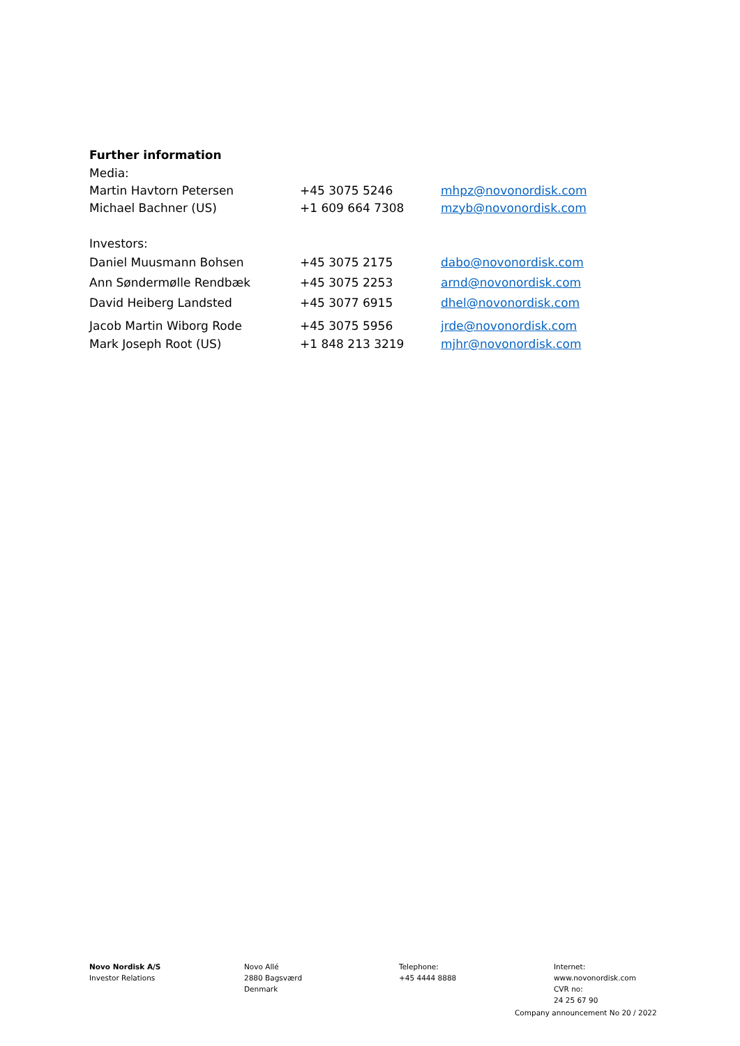Further information
| Media: | | |
| Martin Havtorn Petersen | +45 3075 5246 | mhpz@novonordisk.com |
| Michael Bachner (US) | +1 609 664 7308 | mzyb@novonordisk.com |
| Investors: | | |
| Daniel Muusmann Bohsen | +45 3075 2175 | dabo@novonordisk.com |
| Ann Søndermølle Rendbæk | +45 3075 2253 | arnd@novonordisk.com |
| David Heiberg Landsted | +45 3077 6915 | dhel@novonordisk.com |
| Jacob Martin Wiborg Rode | +45 3075 5956 | jrde@novonordisk.com |
| Mark Joseph Root (US) | +1 848 213 3219 | mjhr@novonordisk.com |
Novo Nordisk A/S
Investor Relations
Novo Allé
2880 Bagsværd
Denmark
Telephone:
+45 4444 8888
Internet:
www.novonordisk.com
CVR no:
24 25 67 90
Company announcement No 20 / 2022